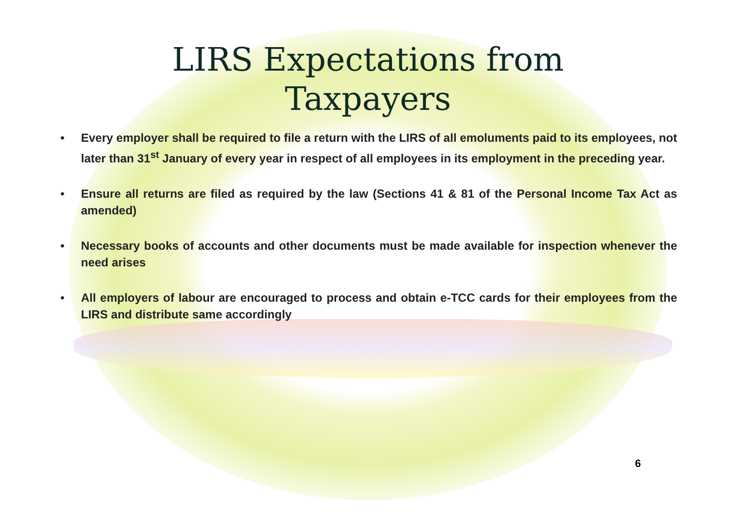LIRS Expectations from
Taxpayers
• Every employer shall be required to file a return with the LIRS of all emoluments paid to its employees, not later than 31<sup>st</sup> January of every year in respect of all employees in its employment in the preceding year.
• Ensure all returns are filed as required by the law (Sections 41 & 81 of the Personal Income Tax Act as amended)
• Necessary books of accounts and other documents must be made available for inspection whenever the need arises
• All employers of labour are encouraged to process and obtain e-TCC cards for their employees from the LIRS and distribute same accordingly
6